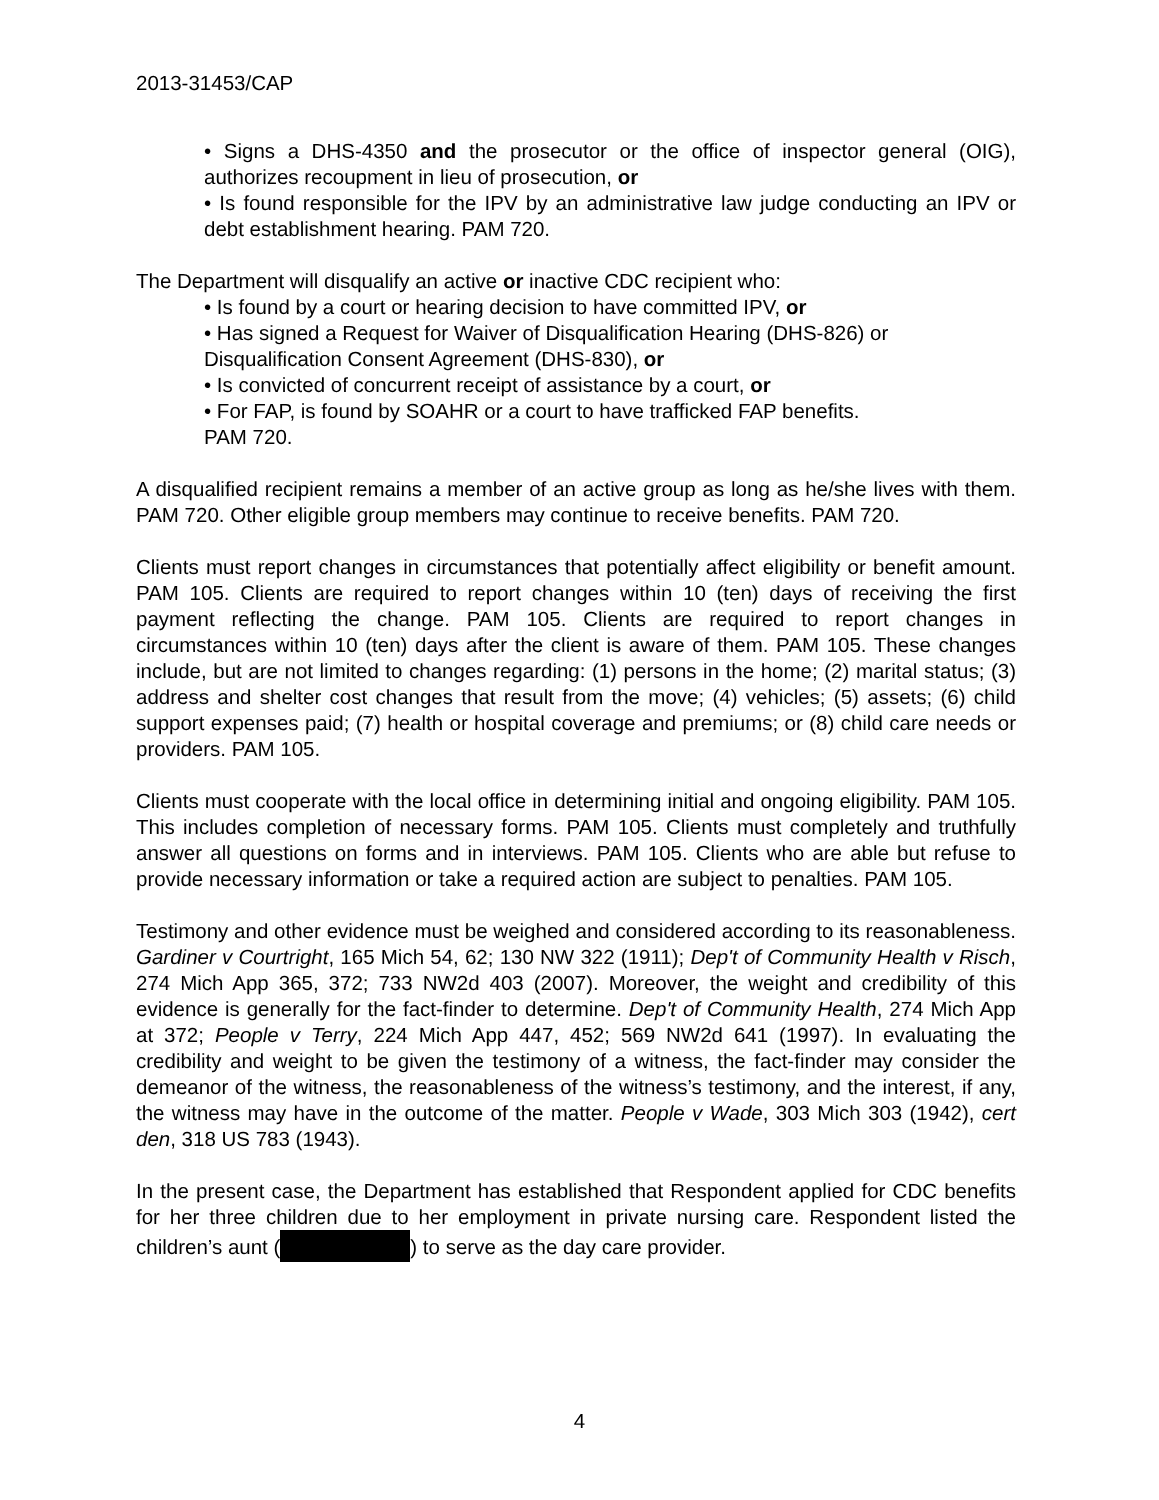2013-31453/CAP
• Signs a DHS-4350 and the prosecutor or the office of inspector general (OIG), authorizes recoupment in lieu of prosecution, or
• Is found responsible for the IPV by an administrative law judge conducting an IPV or debt establishment hearing. PAM 720.
The Department will disqualify an active or inactive CDC recipient who:
• Is found by a court or hearing decision to have committed IPV, or
• Has signed a Request for Waiver of Disqualification Hearing (DHS-826) or Disqualification Consent Agreement (DHS-830), or
• Is convicted of concurrent receipt of assistance by a court, or
• For FAP, is found by SOAHR or a court to have trafficked FAP benefits.
PAM 720.
A disqualified recipient remains a member of an active group as long as he/she lives with them. PAM 720. Other eligible group members may continue to receive benefits. PAM 720.
Clients must report changes in circumstances that potentially affect eligibility or benefit amount. PAM 105. Clients are required to report changes within 10 (ten) days of receiving the first payment reflecting the change. PAM 105. Clients are required to report changes in circumstances within 10 (ten) days after the client is aware of them. PAM 105. These changes include, but are not limited to changes regarding: (1) persons in the home; (2) marital status; (3) address and shelter cost changes that result from the move; (4) vehicles; (5) assets; (6) child support expenses paid; (7) health or hospital coverage and premiums; or (8) child care needs or providers. PAM 105.
Clients must cooperate with the local office in determining initial and ongoing eligibility. PAM 105. This includes completion of necessary forms. PAM 105. Clients must completely and truthfully answer all questions on forms and in interviews. PAM 105. Clients who are able but refuse to provide necessary information or take a required action are subject to penalties. PAM 105.
Testimony and other evidence must be weighed and considered according to its reasonableness. Gardiner v Courtright, 165 Mich 54, 62; 130 NW 322 (1911); Dep't of Community Health v Risch, 274 Mich App 365, 372; 733 NW2d 403 (2007). Moreover, the weight and credibility of this evidence is generally for the fact-finder to determine. Dep't of Community Health, 274 Mich App at 372; People v Terry, 224 Mich App 447, 452; 569 NW2d 641 (1997). In evaluating the credibility and weight to be given the testimony of a witness, the fact-finder may consider the demeanor of the witness, the reasonableness of the witness’s testimony, and the interest, if any, the witness may have in the outcome of the matter. People v Wade, 303 Mich 303 (1942), cert den, 318 US 783 (1943).
In the present case, the Department has established that Respondent applied for CDC benefits for her three children due to her employment in private nursing care. Respondent listed the children’s aunt ( ) to serve as the day care provider.
4